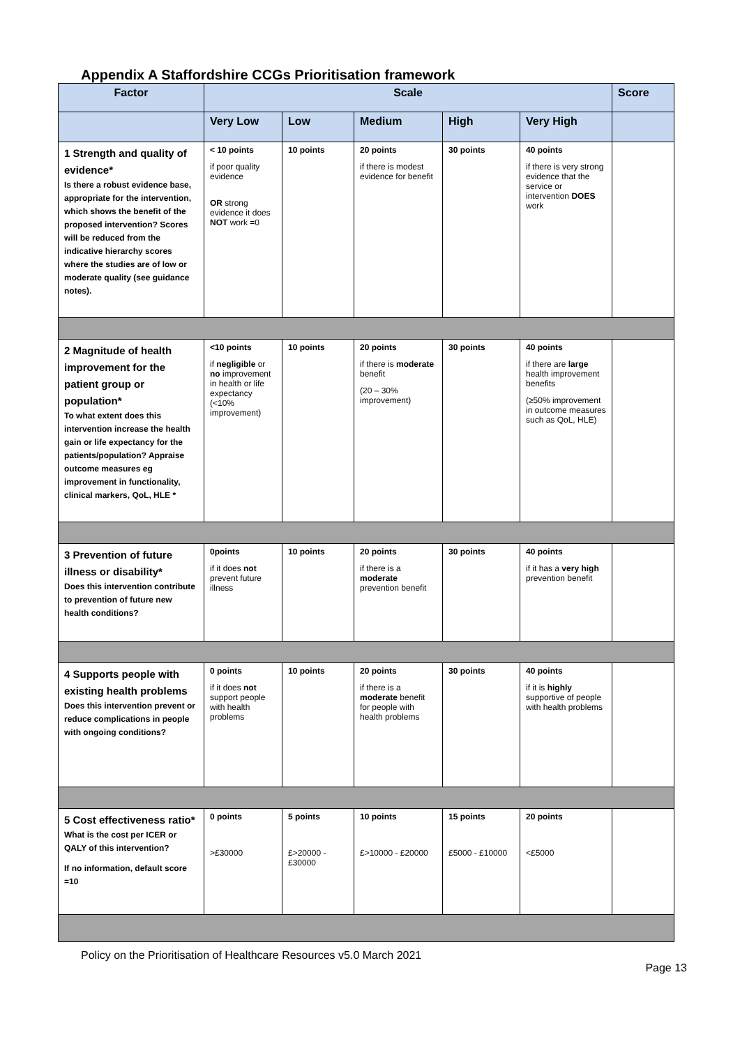Appendix A Staffordshire CCGs Prioritisation framework
| Factor | Scale | | | | | Score |
| --- | --- | --- | --- | --- | --- | --- |
| | Very Low | Low | Medium | High | Very High | |
| 1 Strength and quality of evidence* Is there a robust evidence base, appropriate for the intervention, which shows the benefit of the proposed intervention? Scores will be reduced from the indicative hierarchy scores where the studies are of low or moderate quality (see guidance notes). | < 10 points if poor quality evidence OR strong evidence it does NOT work =0 | 10 points | 20 points if there is modest evidence for benefit | 30 points | 40 points if there is very strong evidence that the service or intervention DOES work | |
| 2 Magnitude of health improvement for the patient group or population* To what extent does this intervention increase the health gain or life expectancy for the patients/population? Appraise outcome measures eg improvement in functionality, clinical markers, QoL, HLE * | <10 points if negligible or no improvement in health or life expectancy (<10% improvement) | 10 points | 20 points if there is moderate benefit (20 – 30% improvement) | 30 points | 40 points if there are large health improvement benefits (≥50% improvement in outcome measures such as QoL, HLE) | |
| 3 Prevention of future illness or disability* Does this intervention contribute to prevention of future new health conditions? | 0points if it does not prevent future illness | 10 points | 20 points if there is a moderate prevention benefit | 30 points | 40 points if it has a very high prevention benefit | |
| 4 Supports people with existing health problems Does this intervention prevent or reduce complications in people with ongoing conditions? | 0 points if it does not support people with health problems | 10 points | 20 points if there is a moderate benefit for people with health problems | 30 points | 40 points if it is highly supportive of people with health problems | |
| 5 Cost effectiveness ratio* What is the cost per ICER or QALY of this intervention? If no information, default score =10 | 0 points >£30000 | 5 points £>20000 - £30000 | 10 points £>10000 - £20000 | 15 points £5000 - £10000 | 20 points <£5000 | |
Policy on the Prioritisation of Healthcare Resources v5.0 March 2021
Page 13